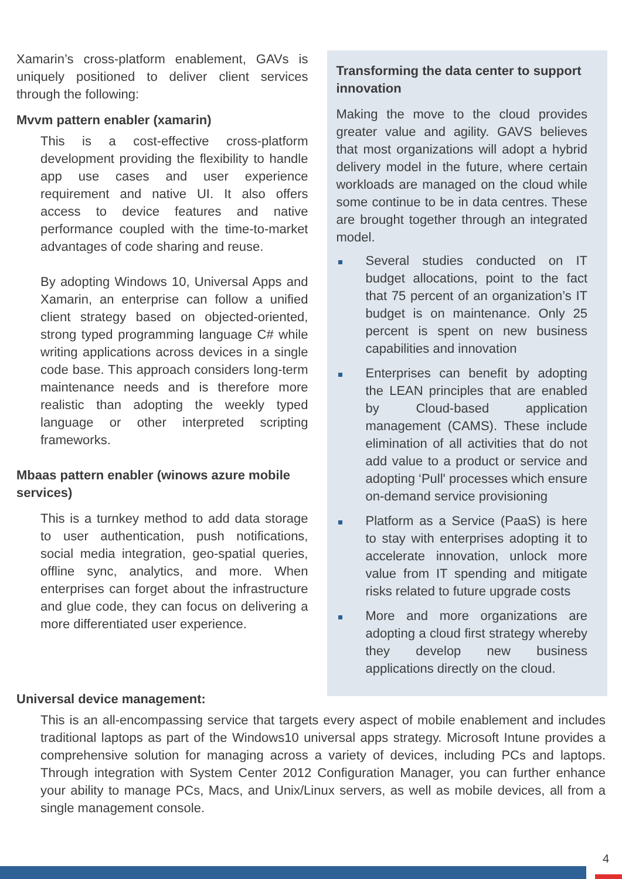Xamarin’s cross-platform enablement, GAVs is uniquely positioned to deliver client services through the following:
Mvvm pattern enabler (xamarin)
This is a cost-effective cross-platform development providing the flexibility to handle app use cases and user experience requirement and native UI. It also offers access to device features and native performance coupled with the time-to-market advantages of code sharing and reuse.
By adopting Windows 10, Universal Apps and Xamarin, an enterprise can follow a unified client strategy based on objected-oriented, strong typed programming language C# while writing applications across devices in a single code base. This approach considers long-term maintenance needs and is therefore more realistic than adopting the weekly typed language or other interpreted scripting frameworks.
Mbaas pattern enabler (winows azure mobile services)
This is a turnkey method to add data storage to user authentication, push notifications, social media integration, geo-spatial queries, offline sync, analytics, and more. When enterprises can forget about the infrastructure and glue code, they can focus on delivering a more differentiated user experience.
Transforming the data center to support innovation
Making the move to the cloud provides greater value and agility. GAVS believes that most organizations will adopt a hybrid delivery model in the future, where certain workloads are managed on the cloud while some continue to be in data centres. These are brought together through an integrated model.
Several studies conducted on IT budget allocations, point to the fact that 75 percent of an organization’s IT budget is on maintenance. Only 25 percent is spent on new business capabilities and innovation
Enterprises can benefit by adopting the LEAN principles that are enabled by Cloud-based application management (CAMS). These include elimination of all activities that do not add value to a product or service and adopting ‘Pull' processes which ensure on-demand service provisioning
Platform as a Service (PaaS) is here to stay with enterprises adopting it to accelerate innovation, unlock more value from IT spending and mitigate risks related to future upgrade costs
More and more organizations are adopting a cloud first strategy whereby they develop new business applications directly on the cloud.
Universal device management:
This is an all-encompassing service that targets every aspect of mobile enablement and includes traditional laptops as part of the Windows10 universal apps strategy. Microsoft Intune provides a comprehensive solution for managing across a variety of devices, including PCs and laptops. Through integration with System Center 2012 Configuration Manager, you can further enhance your ability to manage PCs, Macs, and Unix/Linux servers, as well as mobile devices, all from a single management console.
4